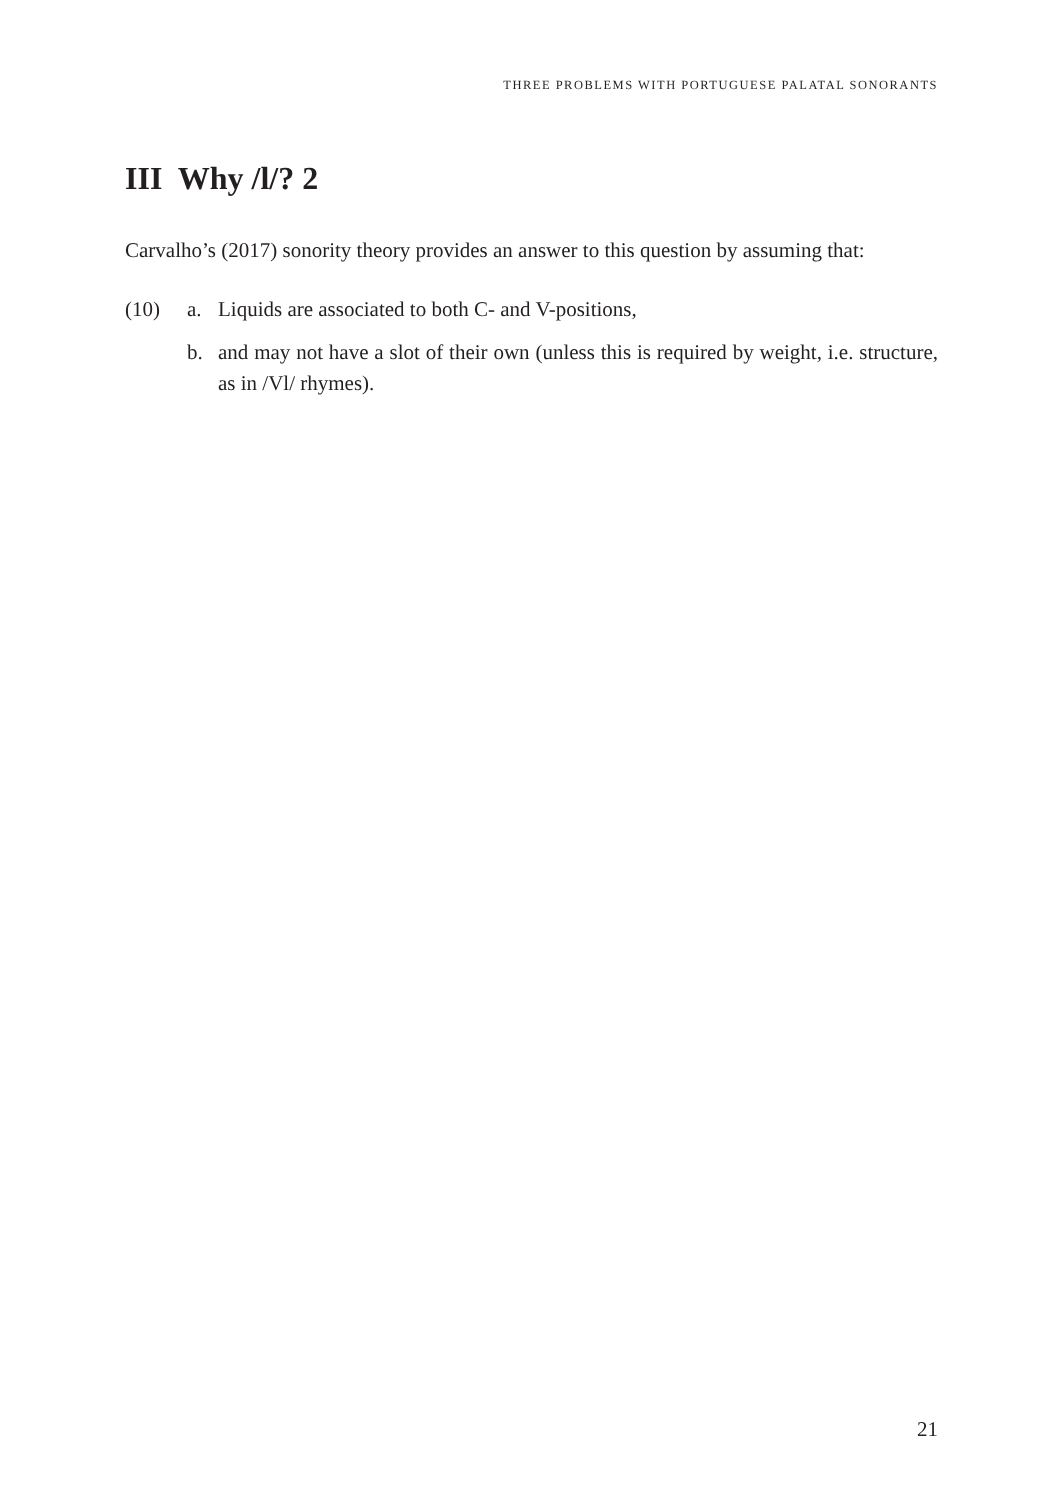THREE PROBLEMS WITH PORTUGUESE PALATAL SONORANTS
III Why /l/? 2
Carvalho’s (2017) sonority theory provides an answer to this question by assuming that:
(10) a. Liquids are associated to both C- and V-positions,
b. and may not have a slot of their own (unless this is required by weight, i.e. structure, as in /Vl/ rhymes).
21